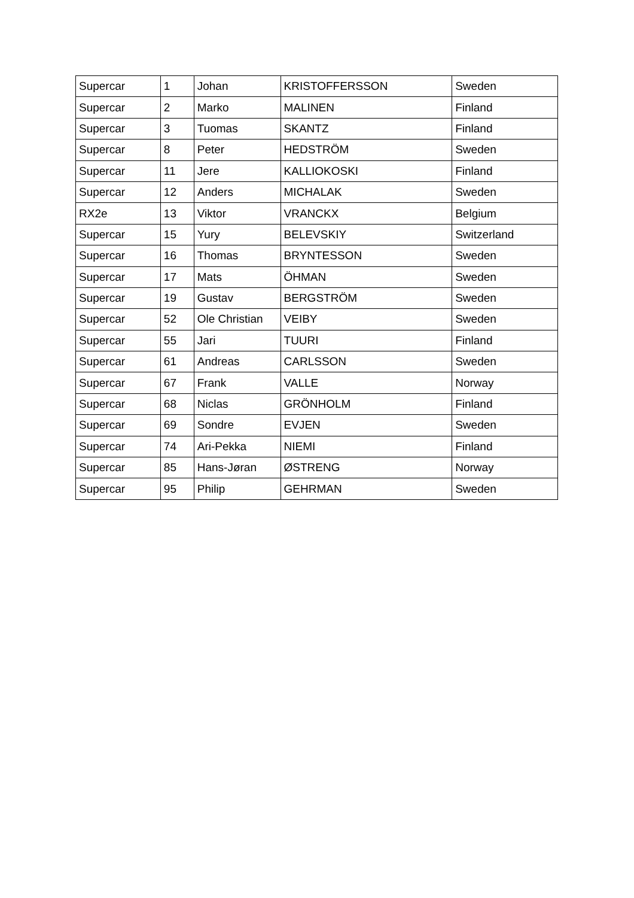| Supercar | 1 | Johan | KRISTOFFERSSON | Sweden |
| Supercar | 2 | Marko | MALINEN | Finland |
| Supercar | 3 | Tuomas | SKANTZ | Finland |
| Supercar | 8 | Peter | HEDSTRÖM | Sweden |
| Supercar | 11 | Jere | KALLIOKOSKI | Finland |
| Supercar | 12 | Anders | MICHALAK | Sweden |
| RX2e | 13 | Viktor | VRANCKX | Belgium |
| Supercar | 15 | Yury | BELEVSKIY | Switzerland |
| Supercar | 16 | Thomas | BRYNTESSON | Sweden |
| Supercar | 17 | Mats | ÖHMAN | Sweden |
| Supercar | 19 | Gustav | BERGSTRÖM | Sweden |
| Supercar | 52 | Ole Christian | VEIBY | Sweden |
| Supercar | 55 | Jari | TUURI | Finland |
| Supercar | 61 | Andreas | CARLSSON | Sweden |
| Supercar | 67 | Frank | VALLE | Norway |
| Supercar | 68 | Niclas | GRÖNHOLM | Finland |
| Supercar | 69 | Sondre | EVJEN | Sweden |
| Supercar | 74 | Ari-Pekka | NIEMI | Finland |
| Supercar | 85 | Hans-Jøran | ØSTRENG | Norway |
| Supercar | 95 | Philip | GEHRMAN | Sweden |